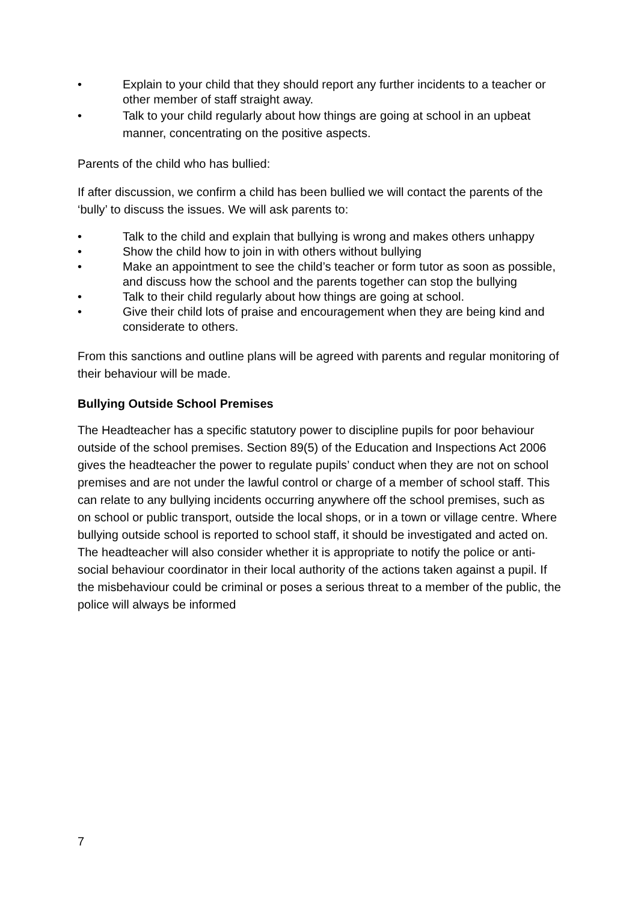• Explain to your child that they should report any further incidents to a teacher or other member of staff straight away.
• Talk to your child regularly about how things are going at school in an upbeat manner, concentrating on the positive aspects.
Parents of the child who has bullied:
If after discussion, we confirm a child has been bullied we will contact the parents of the ‘bully’ to discuss the issues. We will ask parents to:
• Talk to the child and explain that bullying is wrong and makes others unhappy
• Show the child how to join in with others without bullying
• Make an appointment to see the child’s teacher or form tutor as soon as possible, and discuss how the school and the parents together can stop the bullying
• Talk to their child regularly about how things are going at school.
• Give their child lots of praise and encouragement when they are being kind and considerate to others.
From this sanctions and outline plans will be agreed with parents and regular monitoring of their behaviour will be made.
Bullying Outside School Premises
The Headteacher has a specific statutory power to discipline pupils for poor behaviour outside of the school premises. Section 89(5) of the Education and Inspections Act 2006 gives the headteacher the power to regulate pupils’ conduct when they are not on school premises and are not under the lawful control or charge of a member of school staff. This can relate to any bullying incidents occurring anywhere off the school premises, such as on school or public transport, outside the local shops, or in a town or village centre. Where bullying outside school is reported to school staff, it should be investigated and acted on. The headteacher will also consider whether it is appropriate to notify the police or anti-social behaviour coordinator in their local authority of the actions taken against a pupil. If the misbehaviour could be criminal or poses a serious threat to a member of the public, the police will always be informed
7